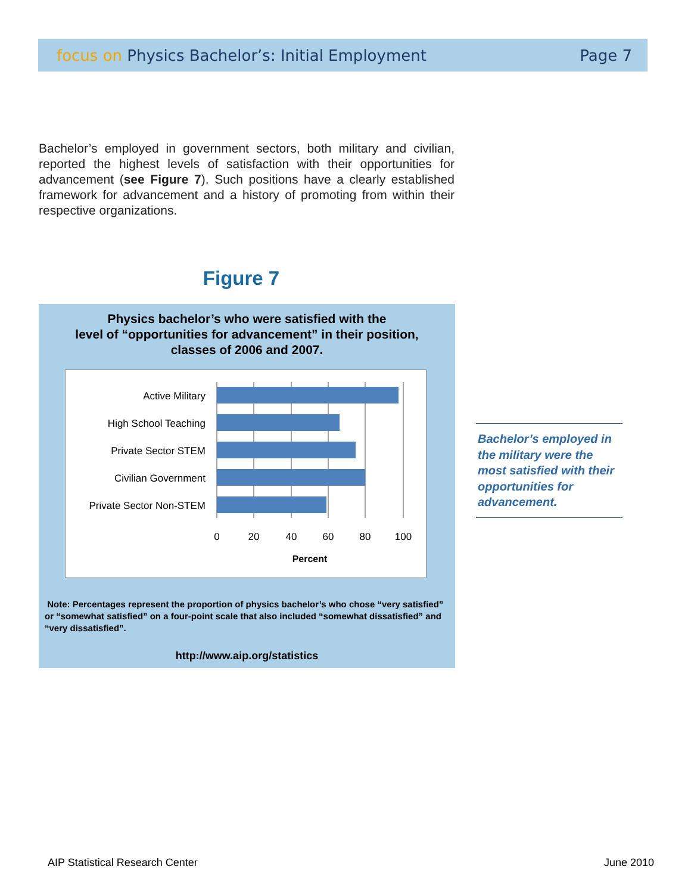focus on Physics Bachelor’s: Initial Employment Page 7
Bachelor’s employed in government sectors, both military and civilian, reported the highest levels of satisfaction with their opportunities for advancement (see Figure 7). Such positions have a clearly established framework for advancement and a history of promoting from within their respective organizations.
Figure 7
Physics bachelor’s who were satisfied with the
level of “opportunities for advancement” in their position,
classes of 2006 and 2007.
Active Military
High School Teaching
Private Sector STEM
Civilian Government
Private Sector Non-STEM
0
20
40
60
80
100
Percent
Note: Percentages represent the proportion of physics bachelor’s who chose “very satisfied” or “somewhat satisfied” on a four-point scale that also included “somewhat dissatisfied” and “very dissatisfied”.
http://www.aip.org/statistics
Bachelor’s employed in the military were the most satisfied with their opportunities for advancement.
AIP Statistical Research Center
June 2010